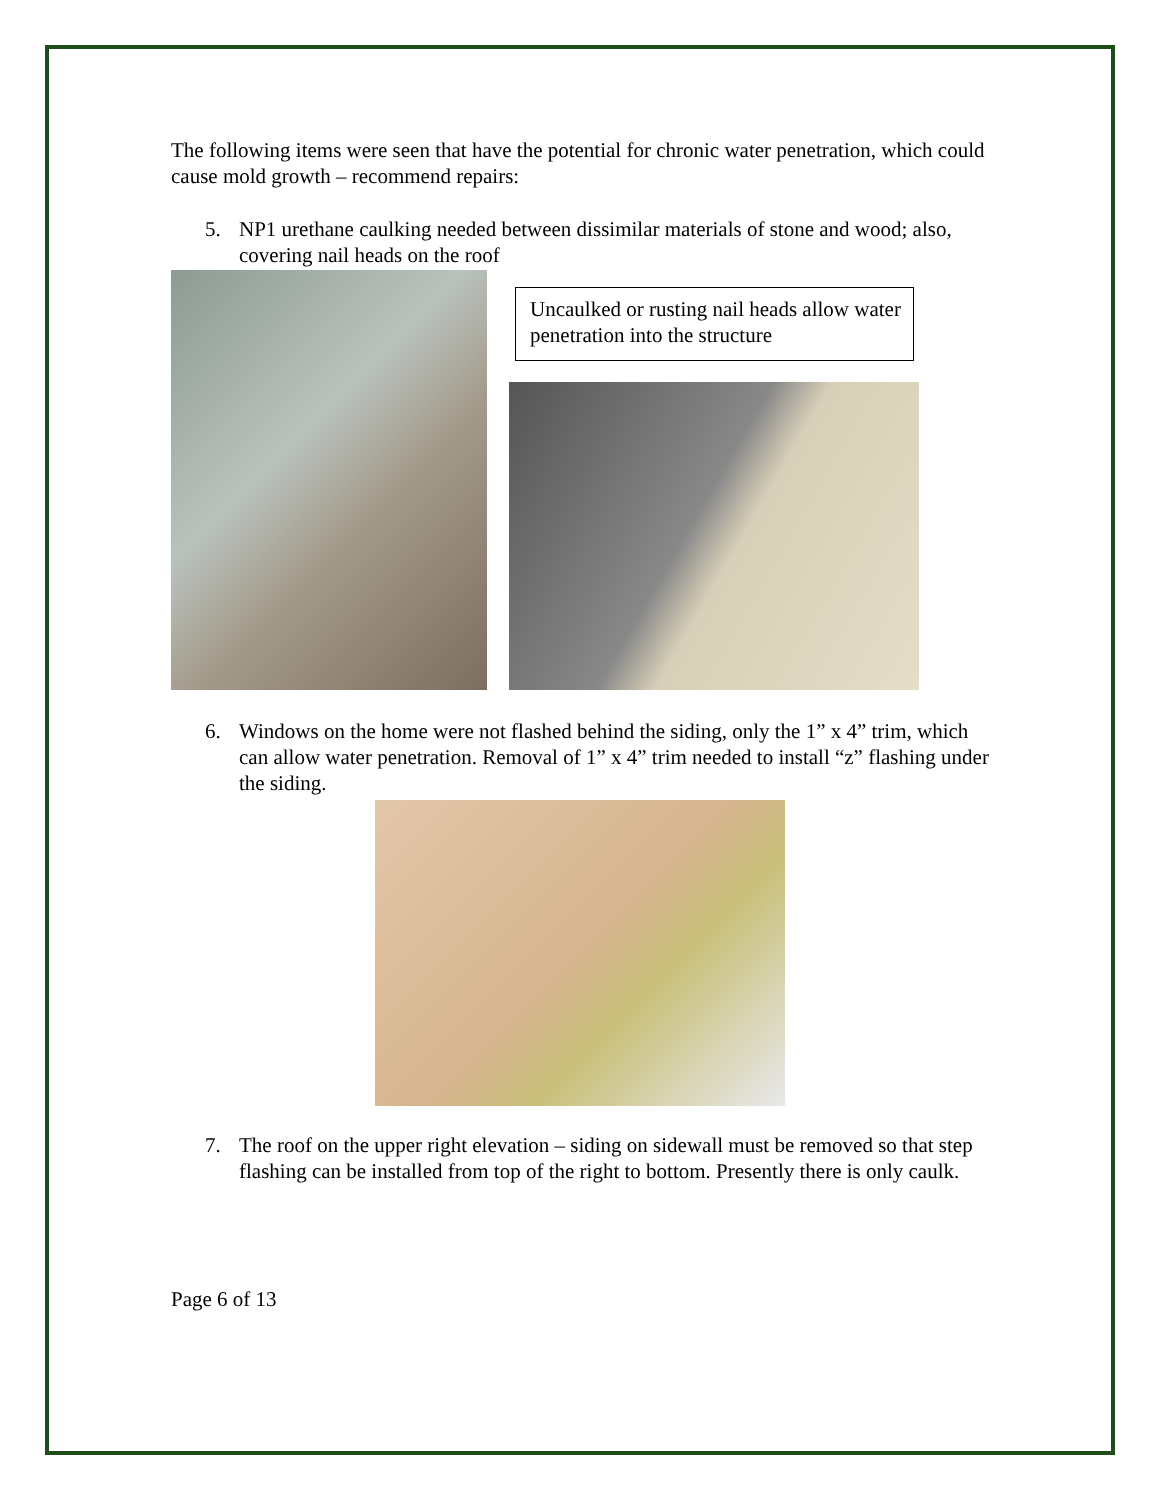The following items were seen that have the potential for chronic water penetration, which could cause mold growth – recommend repairs:
5. NP1 urethane caulking needed between dissimilar materials of stone and wood; also, covering nail heads on the roof
Uncaulked or rusting nail heads allow water penetration into the structure
6. Windows on the home were not flashed behind the siding, only the 1” x 4” trim, which can allow water penetration. Removal of 1” x 4” trim needed to install “z” flashing under the siding.
7. The roof on the upper right elevation – siding on sidewall must be removed so that step flashing can be installed from top of the right to bottom. Presently there is only caulk.
Page 6 of 13